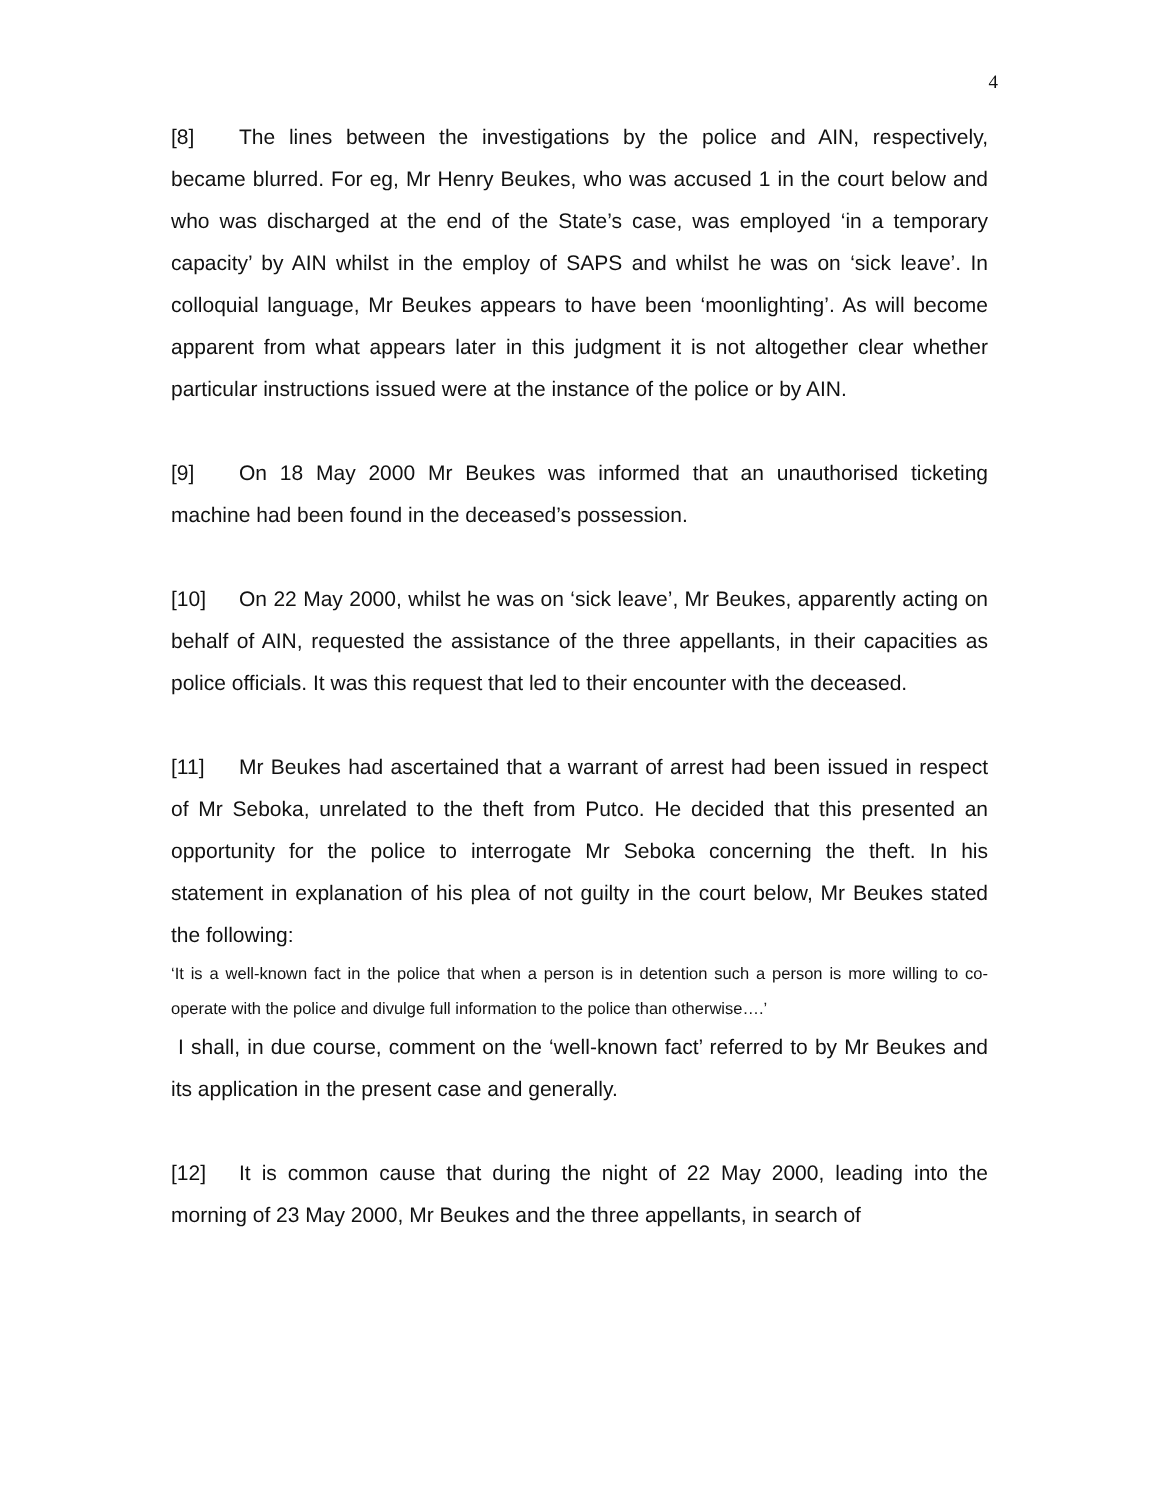4
[8] The lines between the investigations by the police and AIN, respectively, became blurred. For eg, Mr Henry Beukes, who was accused 1 in the court below and who was discharged at the end of the State’s case, was employed ‘in a temporary capacity’ by AIN whilst in the employ of SAPS and whilst he was on ‘sick leave’. In colloquial language, Mr Beukes appears to have been ‘moonlighting’. As will become apparent from what appears later in this judgment it is not altogether clear whether particular instructions issued were at the instance of the police or by AIN.
[9] On 18 May 2000 Mr Beukes was informed that an unauthorised ticketing machine had been found in the deceased’s possession.
[10] On 22 May 2000, whilst he was on ‘sick leave’, Mr Beukes, apparently acting on behalf of AIN, requested the assistance of the three appellants, in their capacities as police officials. It was this request that led to their encounter with the deceased.
[11] Mr Beukes had ascertained that a warrant of arrest had been issued in respect of Mr Seboka, unrelated to the theft from Putco. He decided that this presented an opportunity for the police to interrogate Mr Seboka concerning the theft. In his statement in explanation of his plea of not guilty in the court below, Mr Beukes stated the following:
‘It is a well-known fact in the police that when a person is in detention such a person is more willing to co-operate with the police and divulge full information to the police than otherwise….’
I shall, in due course, comment on the ‘well-known fact’ referred to by Mr Beukes and its application in the present case and generally.
[12] It is common cause that during the night of 22 May 2000, leading into the morning of 23 May 2000, Mr Beukes and the three appellants, in search of